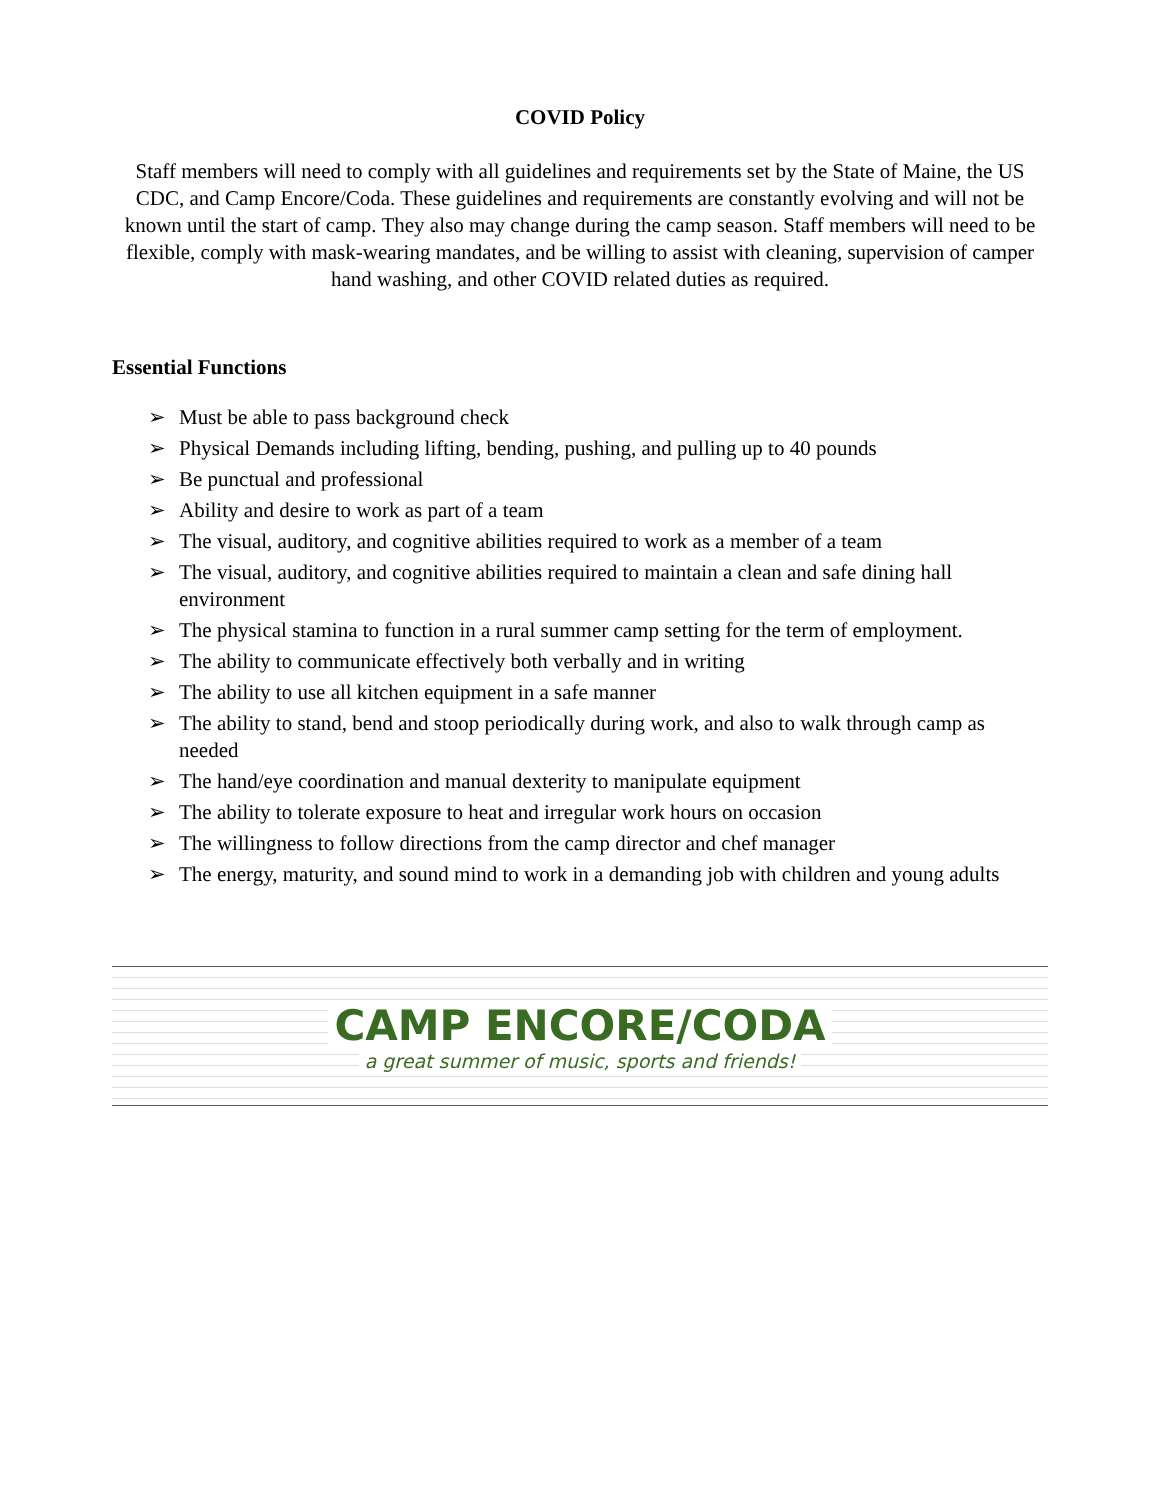COVID Policy
Staff members will need to comply with all guidelines and requirements set by the State of Maine, the US CDC, and Camp Encore/Coda. These guidelines and requirements are constantly evolving and will not be known until the start of camp. They also may change during the camp season. Staff members will need to be flexible, comply with mask-wearing mandates, and be willing to assist with cleaning, supervision of camper hand washing, and other COVID related duties as required.
Essential Functions
➢ Must be able to pass background check
➢ Physical Demands including lifting, bending, pushing, and pulling up to 40 pounds
➢ Be punctual and professional
➢ Ability and desire to work as part of a team
➢ The visual, auditory, and cognitive abilities required to work as a member of a team
➢ The visual, auditory, and cognitive abilities required to maintain a clean and safe dining hall environment
➢ The physical stamina to function in a rural summer camp setting for the term of employment.
➢ The ability to communicate effectively both verbally and in writing
➢ The ability to use all kitchen equipment in a safe manner
➢ The ability to stand, bend and stoop periodically during work, and also to walk through camp as needed
➢ The hand/eye coordination and manual dexterity to manipulate equipment
➢ The ability to tolerate exposure to heat and irregular work hours on occasion
➢ The willingness to follow directions from the camp director and chef manager
➢ The energy, maturity, and sound mind to work in a demanding job with children and young adults
CAMP ENCORE/CODA
a great summer of music, sports and friends!